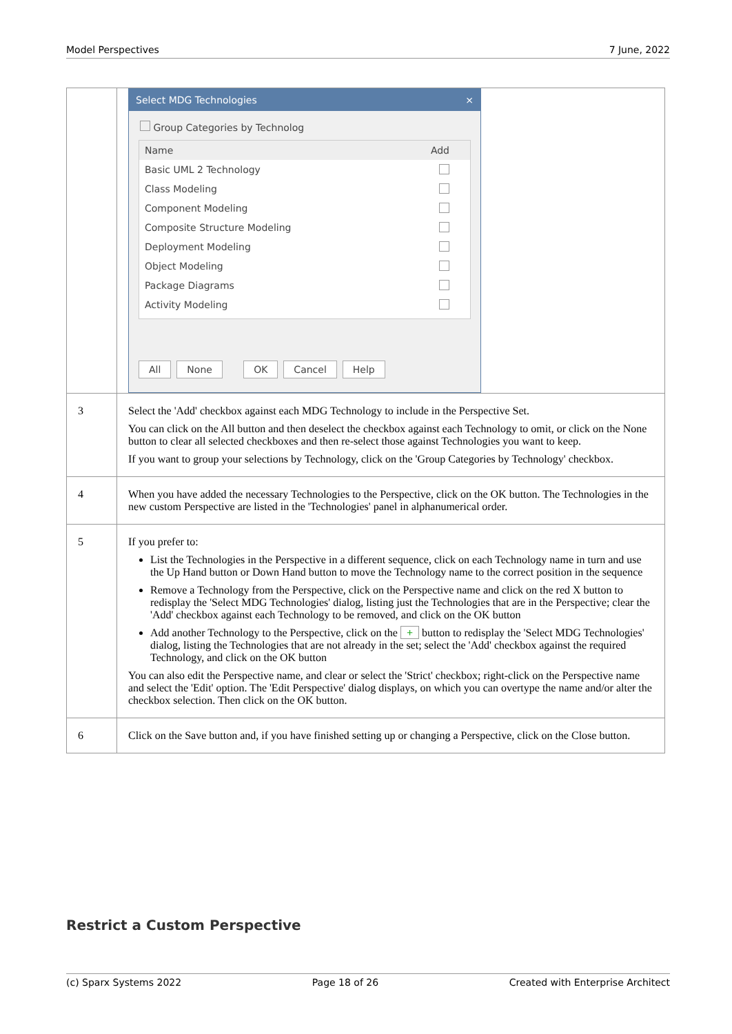Model Perspectives 7 June, 2022
| | Select MDG Technologies × Group Categories by Technolog Name Add Basic UML 2 Technology Class Modeling Component Modeling Composite Structure Modeling Deployment Modeling Object Modeling Package Diagrams Activity Modeling All None OK Cancel Help |
| 3 | Select the 'Add' checkbox against each MDG Technology to include in the Perspective Set. You can click on the All button and then deselect the checkbox against each Technology to omit, or click on the None button to clear all selected checkboxes and then re-select those against Technologies you want to keep. If you want to group your selections by Technology, click on the 'Group Categories by Technology' checkbox. |
| 4 | When you have added the necessary Technologies to the Perspective, click on the OK button. The Technologies in the new custom Perspective are listed in the 'Technologies' panel in alphanumerical order. |
| 5 | If you prefer to: List the Technologies in the Perspective in a different sequence, click on each Technology name in turn and use the Up Hand button or Down Hand button to move the Technology name to the correct position in the sequence Remove a Technology from the Perspective, click on the Perspective name and click on the red X button to redisplay the 'Select MDG Technologies' dialog, listing just the Technologies that are in the Perspective; clear the 'Add' checkbox against each Technology to be removed, and click on the OK button Add another Technology to the Perspective, click on the + button to redisplay the 'Select MDG Technologies' dialog, listing the Technologies that are not already in the set; select the 'Add' checkbox against the required Technology, and click on the OK button You can also edit the Perspective name, and clear or select the 'Strict' checkbox; right-click on the Perspective name and select the 'Edit' option. The 'Edit Perspective' dialog displays, on which you can overtype the name and/or alter the checkbox selection. Then click on the OK button. |
| 6 | Click on the Save button and, if you have finished setting up or changing a Perspective, click on the Close button. |
Restrict a Custom Perspective
(c) Sparx Systems 2022 Page 18 of 26 Created with Enterprise Architect